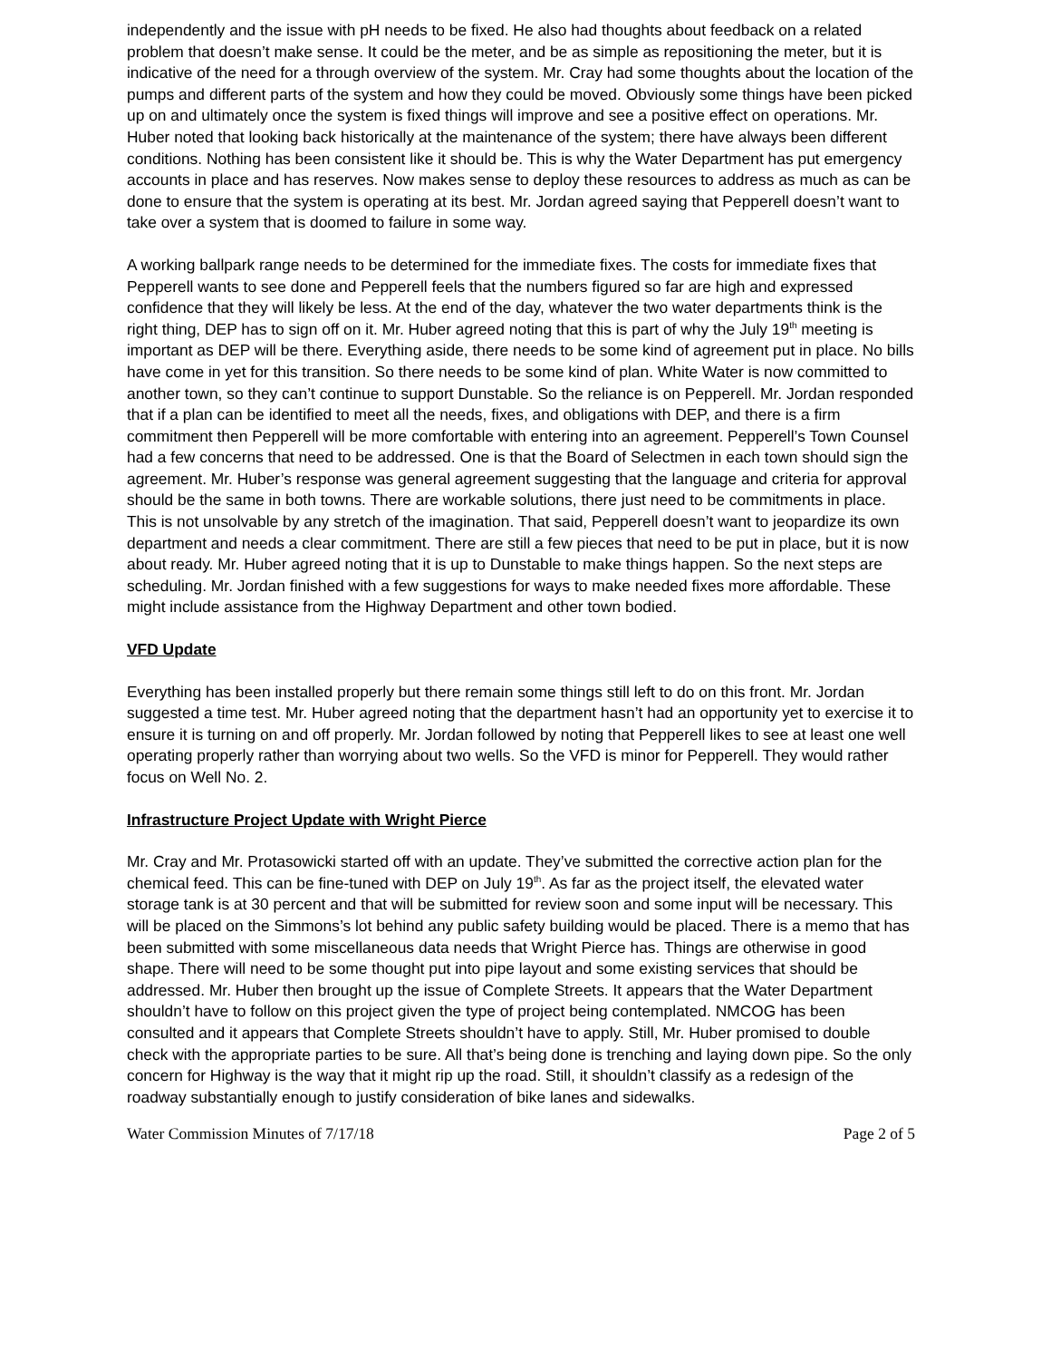independently and the issue with pH needs to be fixed. He also had thoughts about feedback on a related problem that doesn’t make sense. It could be the meter, and be as simple as repositioning the meter, but it is indicative of the need for a through overview of the system. Mr. Cray had some thoughts about the location of the pumps and different parts of the system and how they could be moved. Obviously some things have been picked up on and ultimately once the system is fixed things will improve and see a positive effect on operations. Mr. Huber noted that looking back historically at the maintenance of the system; there have always been different conditions. Nothing has been consistent like it should be. This is why the Water Department has put emergency accounts in place and has reserves. Now makes sense to deploy these resources to address as much as can be done to ensure that the system is operating at its best. Mr. Jordan agreed saying that Pepperell doesn’t want to take over a system that is doomed to failure in some way.
A working ballpark range needs to be determined for the immediate fixes. The costs for immediate fixes that Pepperell wants to see done and Pepperell feels that the numbers figured so far are high and expressed confidence that they will likely be less. At the end of the day, whatever the two water departments think is the right thing, DEP has to sign off on it. Mr. Huber agreed noting that this is part of why the July 19<sup>th</sup> meeting is important as DEP will be there. Everything aside, there needs to be some kind of agreement put in place. No bills have come in yet for this transition. So there needs to be some kind of plan. White Water is now committed to another town, so they can’t continue to support Dunstable. So the reliance is on Pepperell. Mr. Jordan responded that if a plan can be identified to meet all the needs, fixes, and obligations with DEP, and there is a firm commitment then Pepperell will be more comfortable with entering into an agreement. Pepperell’s Town Counsel had a few concerns that need to be addressed. One is that the Board of Selectmen in each town should sign the agreement. Mr. Huber’s response was general agreement suggesting that the language and criteria for approval should be the same in both towns. There are workable solutions, there just need to be commitments in place. This is not unsolvable by any stretch of the imagination. That said, Pepperell doesn’t want to jeopardize its own department and needs a clear commitment. There are still a few pieces that need to be put in place, but it is now about ready. Mr. Huber agreed noting that it is up to Dunstable to make things happen. So the next steps are scheduling. Mr. Jordan finished with a few suggestions for ways to make needed fixes more affordable. These might include assistance from the Highway Department and other town bodied.
VFD Update
Everything has been installed properly but there remain some things still left to do on this front. Mr. Jordan suggested a time test. Mr. Huber agreed noting that the department hasn’t had an opportunity yet to exercise it to ensure it is turning on and off properly. Mr. Jordan followed by noting that Pepperell likes to see at least one well operating properly rather than worrying about two wells. So the VFD is minor for Pepperell. They would rather focus on Well No. 2.
Infrastructure Project Update with Wright Pierce
Mr. Cray and Mr. Protasowicki started off with an update. They’ve submitted the corrective action plan for the chemical feed. This can be fine-tuned with DEP on July 19<sup>th</sup>. As far as the project itself, the elevated water storage tank is at 30 percent and that will be submitted for review soon and some input will be necessary. This will be placed on the Simmons’s lot behind any public safety building would be placed. There is a memo that has been submitted with some miscellaneous data needs that Wright Pierce has. Things are otherwise in good shape. There will need to be some thought put into pipe layout and some existing services that should be addressed. Mr. Huber then brought up the issue of Complete Streets. It appears that the Water Department shouldn’t have to follow on this project given the type of project being contemplated. NMCOG has been consulted and it appears that Complete Streets shouldn’t have to apply. Still, Mr. Huber promised to double check with the appropriate parties to be sure. All that’s being done is trenching and laying down pipe. So the only concern for Highway is the way that it might rip up the road. Still, it shouldn’t classify as a redesign of the roadway substantially enough to justify consideration of bike lanes and sidewalks.
Water Commission Minutes of 7/17/18 Page 2 of 5